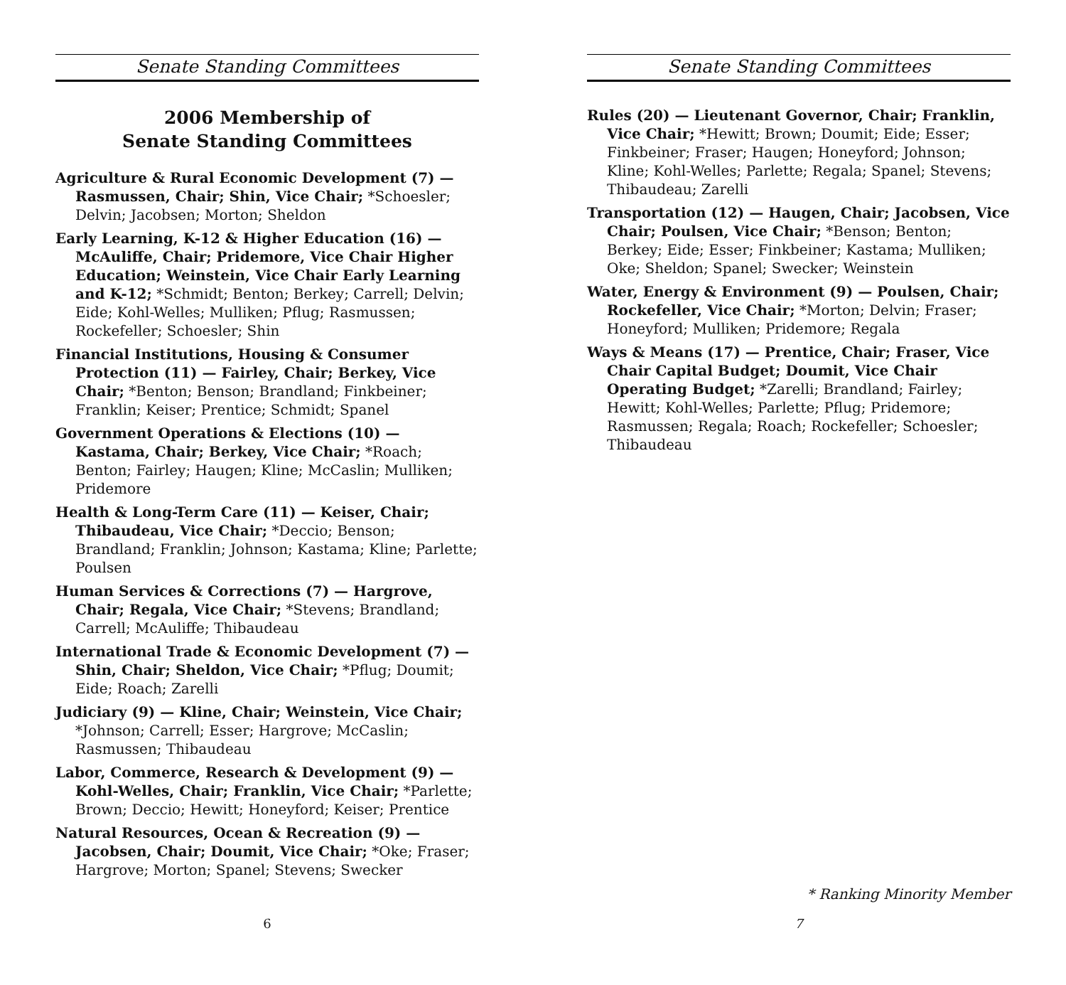Senate Standing Committees
2006 Membership of
Senate Standing Committees
Agriculture & Rural Economic Development (7) — Rasmussen, Chair; Shin, Vice Chair; *Schoesler; Delvin; Jacobsen; Morton; Sheldon
Early Learning, K-12 & Higher Education (16) — McAuliffe, Chair; Pridemore, Vice Chair Higher Education; Weinstein, Vice Chair Early Learning and K-12; *Schmidt; Benton; Berkey; Carrell; Delvin; Eide; Kohl-Welles; Mulliken; Pflug; Rasmussen; Rockefeller; Schoesler; Shin
Financial Institutions, Housing & Consumer Protection (11) — Fairley, Chair; Berkey, Vice Chair; *Benton; Benson; Brandland; Finkbeiner; Franklin; Keiser; Prentice; Schmidt; Spanel
Government Operations & Elections (10) — Kastama, Chair; Berkey, Vice Chair; *Roach; Benton; Fairley; Haugen; Kline; McCaslin; Mulliken; Pridemore
Health & Long-Term Care (11) — Keiser, Chair; Thibaudeau, Vice Chair; *Deccio; Benson; Brandland; Franklin; Johnson; Kastama; Kline; Parlette; Poulsen
Human Services & Corrections (7) — Hargrove, Chair; Regala, Vice Chair; *Stevens; Brandland; Carrell; McAuliffe; Thibaudeau
International Trade & Economic Development (7) — Shin, Chair; Sheldon, Vice Chair; *Pflug; Doumit; Eide; Roach; Zarelli
Judiciary (9) — Kline, Chair; Weinstein, Vice Chair; *Johnson; Carrell; Esser; Hargrove; McCaslin; Rasmussen; Thibaudeau
Labor, Commerce, Research & Development (9) — Kohl-Welles, Chair; Franklin, Vice Chair; *Parlette; Brown; Deccio; Hewitt; Honeyford; Keiser; Prentice
Natural Resources, Ocean & Recreation (9) — Jacobsen, Chair; Doumit, Vice Chair; *Oke; Fraser; Hargrove; Morton; Spanel; Stevens; Swecker
6
Senate Standing Committees
Rules (20) — Lieutenant Governor, Chair; Franklin, Vice Chair; *Hewitt; Brown; Doumit; Eide; Esser; Finkbeiner; Fraser; Haugen; Honeyford; Johnson; Kline; Kohl-Welles; Parlette; Regala; Spanel; Stevens; Thibaudeau; Zarelli
Transportation (12) — Haugen, Chair; Jacobsen, Vice Chair; Poulsen, Vice Chair; *Benson; Benton; Berkey; Eide; Esser; Finkbeiner; Kastama; Mulliken; Oke; Sheldon; Spanel; Swecker; Weinstein
Water, Energy & Environment (9) — Poulsen, Chair; Rockefeller, Vice Chair; *Morton; Delvin; Fraser; Honeyford; Mulliken; Pridemore; Regala
Ways & Means (17) — Prentice, Chair; Fraser, Vice Chair Capital Budget; Doumit, Vice Chair Operating Budget; *Zarelli; Brandland; Fairley; Hewitt; Kohl-Welles; Parlette; Pflug; Pridemore; Rasmussen; Regala; Roach; Rockefeller; Schoesler; Thibaudeau
* Ranking Minority Member
7